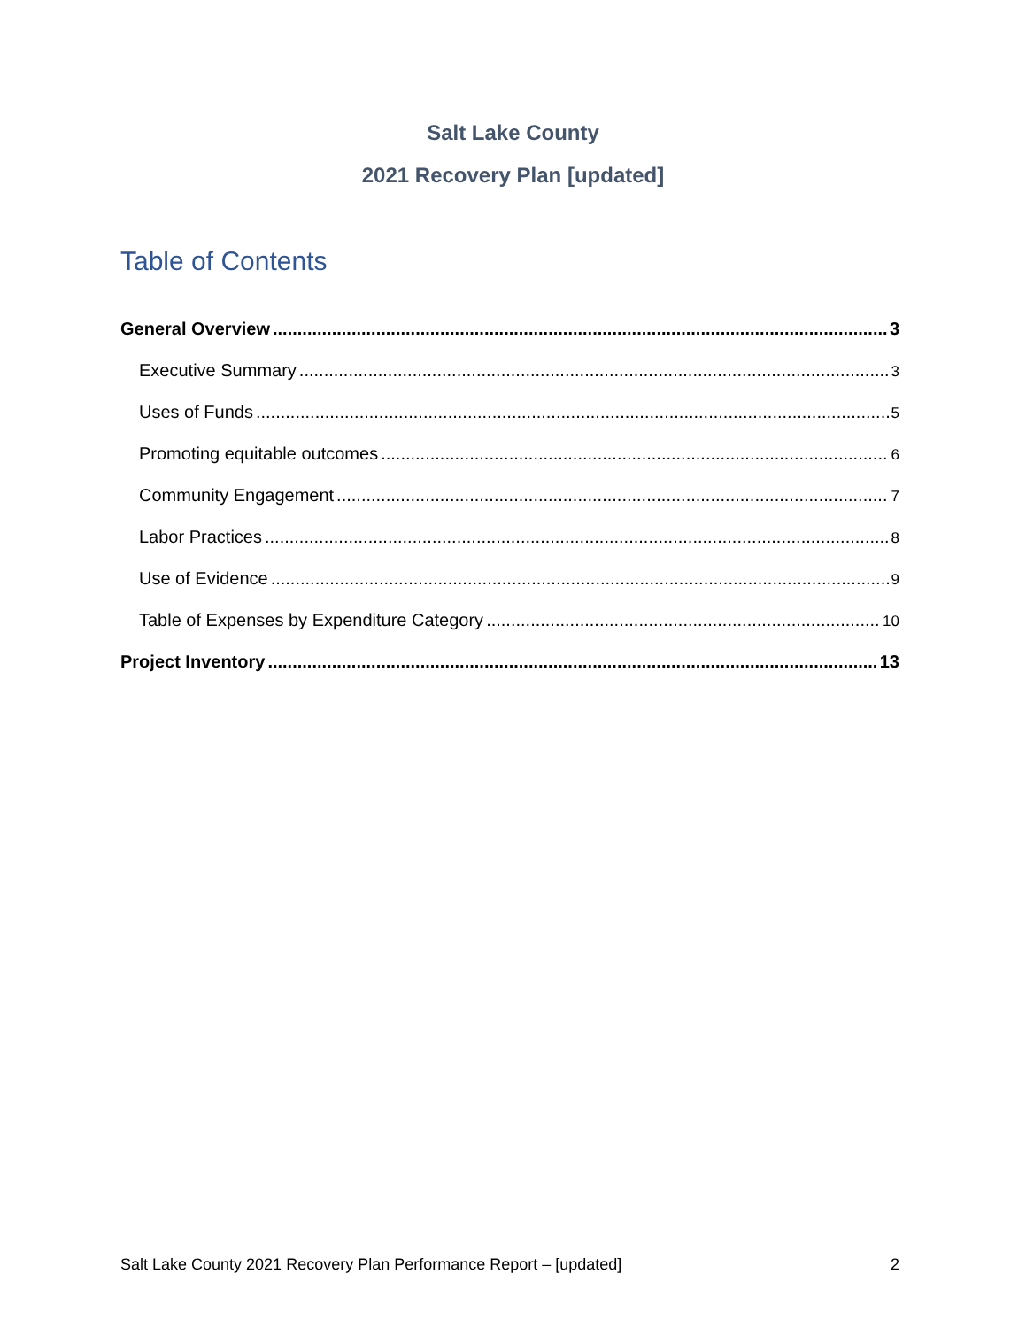Salt Lake County
2021 Recovery Plan [updated]
Table of Contents
General Overview 3
Executive Summary 3
Uses of Funds 5
Promoting equitable outcomes 6
Community Engagement 7
Labor Practices 8
Use of Evidence 9
Table of Expenses by Expenditure Category 10
Project Inventory 13
Salt Lake County 2021 Recovery Plan Performance Report – [updated] 2